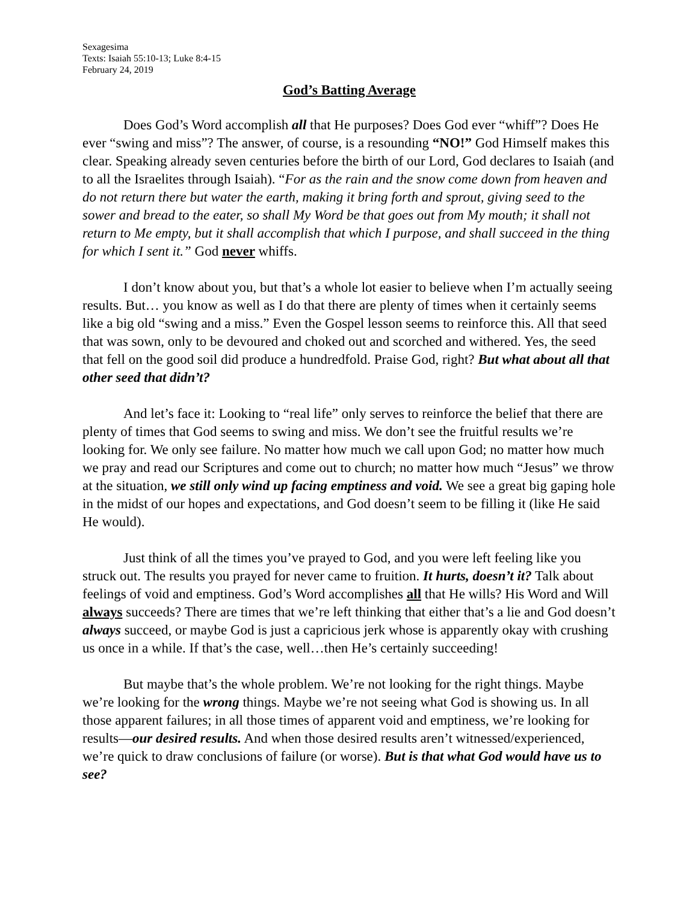Sexagesima
Texts: Isaiah 55:10-13; Luke 8:4-15
February 24, 2019
God’s Batting Average
Does God’s Word accomplish all that He purposes? Does God ever “whiff”? Does He ever “swing and miss”? The answer, of course, is a resounding “NO!” God Himself makes this clear. Speaking already seven centuries before the birth of our Lord, God declares to Isaiah (and to all the Israelites through Isaiah). “For as the rain and the snow come down from heaven and do not return there but water the earth, making it bring forth and sprout, giving seed to the sower and bread to the eater, so shall My Word be that goes out from My mouth; it shall not return to Me empty, but it shall accomplish that which I purpose, and shall succeed in the thing for which I sent it.” God never whiffs.
I don’t know about you, but that’s a whole lot easier to believe when I’m actually seeing results. But… you know as well as I do that there are plenty of times when it certainly seems like a big old “swing and a miss.” Even the Gospel lesson seems to reinforce this. All that seed that was sown, only to be devoured and choked out and scorched and withered. Yes, the seed that fell on the good soil did produce a hundredfold. Praise God, right? But what about all that other seed that didn’t?
And let’s face it: Looking to “real life” only serves to reinforce the belief that there are plenty of times that God seems to swing and miss. We don’t see the fruitful results we’re looking for. We only see failure. No matter how much we call upon God; no matter how much we pray and read our Scriptures and come out to church; no matter how much “Jesus” we throw at the situation, we still only wind up facing emptiness and void. We see a great big gaping hole in the midst of our hopes and expectations, and God doesn’t seem to be filling it (like He said He would).
Just think of all the times you’ve prayed to God, and you were left feeling like you struck out. The results you prayed for never came to fruition. It hurts, doesn’t it? Talk about feelings of void and emptiness. God’s Word accomplishes all that He wills? His Word and Will always succeeds? There are times that we’re left thinking that either that’s a lie and God doesn’t always succeed, or maybe God is just a capricious jerk whose is apparently okay with crushing us once in a while. If that’s the case, well…then He’s certainly succeeding!
But maybe that’s the whole problem. We’re not looking for the right things. Maybe we’re looking for the wrong things. Maybe we’re not seeing what God is showing us. In all those apparent failures; in all those times of apparent void and emptiness, we’re looking for results—our desired results. And when those desired results aren’t witnessed/experienced, we’re quick to draw conclusions of failure (or worse). But is that what God would have us to see?